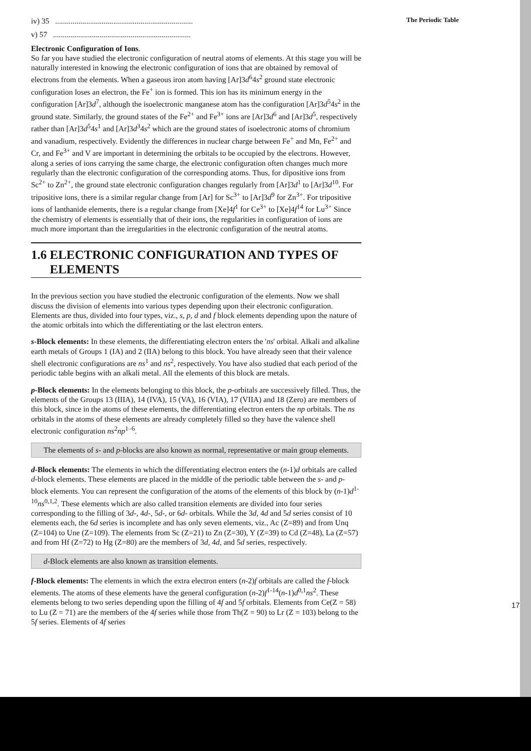The Periodic Table
iv) 35 .......................................................................
v) 57 .......................................................................
Electronic Configuration of Ions.
So far you have studied the electronic configuration of neutral atoms of elements. At this stage you will be naturally interested in knowing the electronic configuration of ions that are obtained by removal of electrons from the elements. When a gaseous iron atom having [Ar]3d<sup>6</sup>4s<sup>2</sup> ground state electronic configuration loses an electron, the Fe<sup>+</sup> ion is formed. This ion has its minimum energy in the configuration [Ar]3d<sup>7</sup>, although the isoelectronic manganese atom has the configuration [Ar]3d<sup>5</sup>4s<sup>2</sup> in the ground state. Similarly, the ground states of the Fe<sup>2+</sup> and Fe<sup>3+</sup> ions are [Ar]3d<sup>6</sup> and [Ar]3d<sup>5</sup>, respectively rather than [Ar]3d<sup>5</sup>4s<sup>1</sup> and [Ar]3d<sup>3</sup>4s<sup>2</sup> which are the ground states of isoelectronic atoms of chromium and vanadium, respectively. Evidently the differences in nuclear charge between Fe<sup>+</sup> and Mn, Fe<sup>2+</sup> and Cr, and Fe<sup>3+</sup> and V are important in determining the orbitals to be occupied by the electrons. However, along a series of ions carrying the same charge, the electronic configuration often changes much more regularly than the electronic configuration of the corresponding atoms. Thus, for dipositive ions from Sc<sup>2+</sup> to Zn<sup>2+</sup>, the ground state electronic configuration changes regularly from [Ar]3d<sup>1</sup> to [Ar]3d<sup>10</sup>. For tripositive ions, there is a similar regular change from [Ar] for Sc<sup>3+</sup> to [Ar]3d<sup>9</sup> for Zn<sup>3+</sup>. For tripositive ions of lanthanide elements, there is a regular change from [Xe]4f<sup>1</sup> for Ce<sup>3+</sup> to [Xe]4f<sup>14</sup> for Lu<sup>3+</sup> Since the chemistry of elements is essentially that of their ions, the regularities in configuration of ions are much more important than the irregularities in the electronic configuration of the neutral atoms.
1.6 ELECTRONIC CONFIGURATION AND TYPES OF
ELEMENTS
In the previous section you have studied the electronic configuration of the elements. Now we shall discuss the division of elements into various types depending upon their electronic configuration. Elements are thus, divided into four types, viz., s, p, d and f block elements depending upon the nature of the atomic orbitals into which the differentiating or the last electron enters.
s-Block elements: In these elements, the differentiating electron enters the 'ns' orbital. Alkali and alkaline earth metals of Groups 1 (IA) and 2 (IIA) belong to this block. You have already seen that their valence shell electronic configurations are ns<sup>1</sup> and ns<sup>2</sup>, respectively. You have also studied that each period of the periodic table begins with an alkali metal. All the elements of this block are metals.
p-Block elements: In the elements belonging to this block, the p-orbitals are successively filled. Thus, the elements of the Groups 13 (IIIA), 14 (IVA), 15 (VA), 16 (VIA), 17 (VIIA) and 18 (Zero) are members of this block, since in the atoms of these elements, the differentiating electron enters the np orbitals. The ns orbitals in the atoms of these elements are already completely filled so they have the valence shell electronic configuration ns<sup>2</sup>np<sup>1–6</sup>.
The elements of s- and p-blocks are also known as normal, representative or main group elements.
d-Block elements: The elements in which the differentiating electron enters the (n-1)d orbitals are called d-block elements. These elements are placed in the middle of the periodic table between the s- and p- block elements. You can represent the configuration of the atoms of the elements of this block by (n-1)d<sup>1-10</sup>ns<sup>0,1,2</sup>. These elements which are also called transition elements are divided into four series corresponding to the filling of 3d-, 4d-, 5d-, or 6d- orbitals. While the 3d, 4d and 5d series consist of 10 elements each, the 6d series is incomplete and has only seven elements, viz., Ac (Z=89) and from Unq (Z=104) to Une (Z=109). The elements from Sc (Z=21) to Zn (Z=30), Y (Z=39) to Cd (Z=48), La (Z=57) and from Hf (Z=72) to Hg (Z=80) are the members of 3d, 4d, and 5d series, respectively.
d-Block elements are also known as transition elements.
f-Block elements: The elements in which the extra electron enters (n-2)f orbitals are called the f-block elements. The atoms of these elements have the general configuration (n-2)f<sup>1-14</sup>(n-1)d<sup>0,1</sup>ns<sup>2</sup>. These elements belong to two series depending upon the filling of 4f and 5f orbitals. Elements from Ce(Z = 58) to Lu (Z = 71) are the members of the 4f series while those from Th(Z = 90) to Lr (Z = 103) belong to the 5f series. Elements of 4f series
17